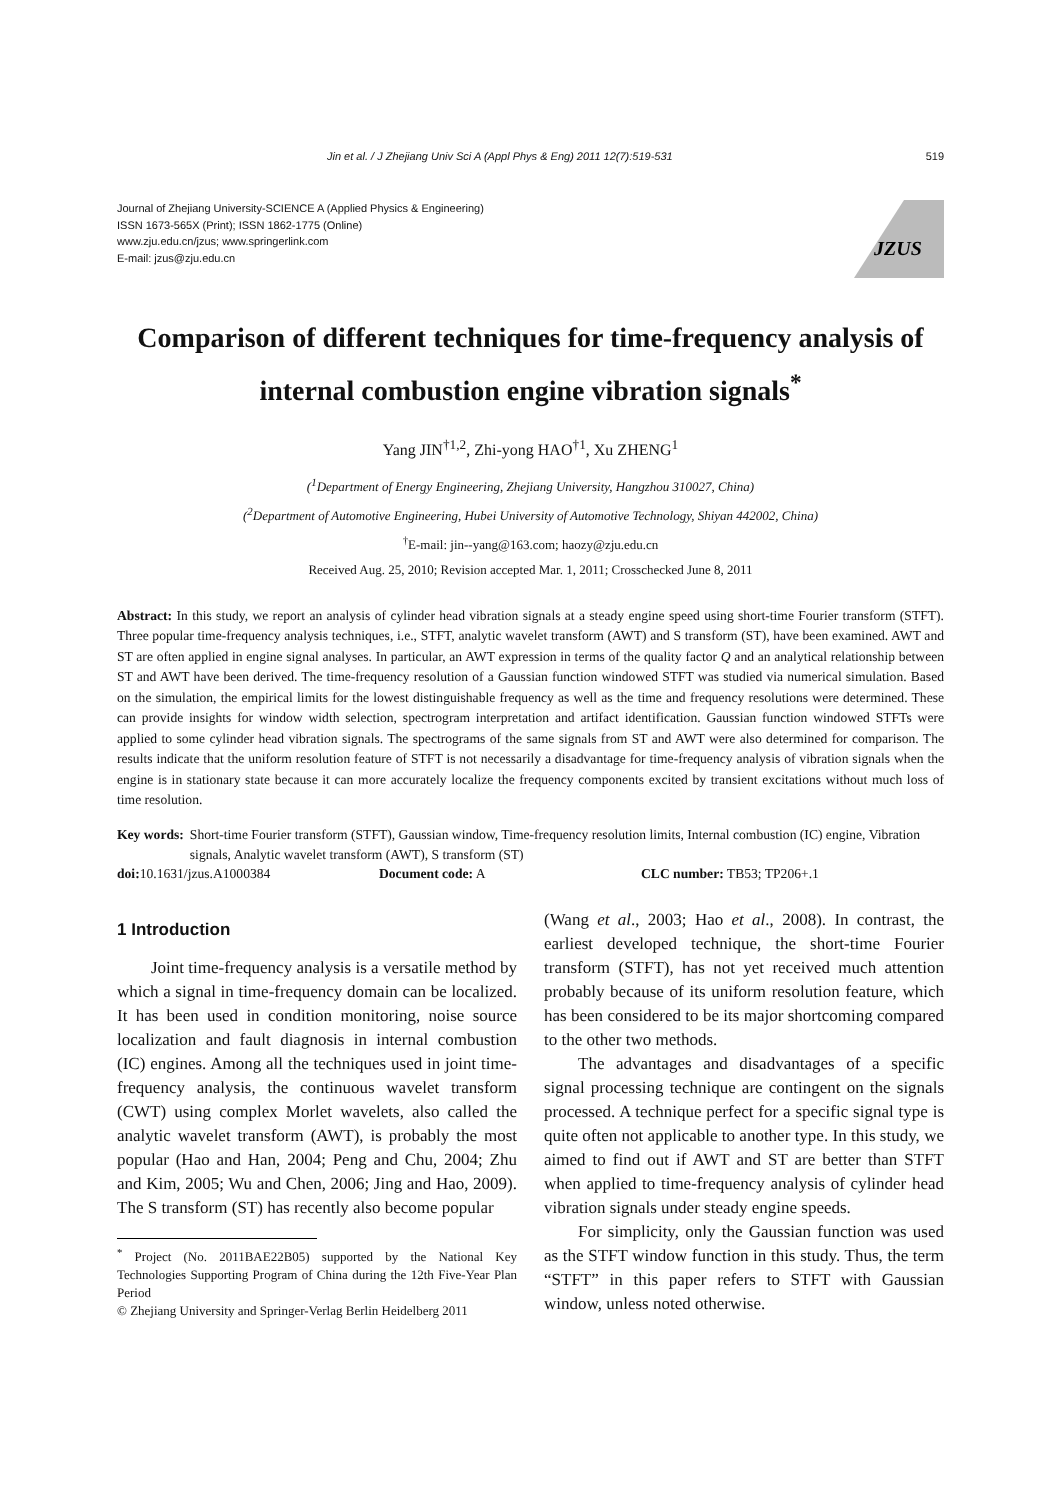Jin et al. / J Zhejiang Univ Sci A (Appl Phys & Eng) 2011 12(7):519-531 519
Journal of Zhejiang University-SCIENCE A (Applied Physics & Engineering)
ISSN 1673-565X (Print); ISSN 1862-1775 (Online)
www.zju.edu.cn/jzus; www.springerlink.com
E-mail: jzus@zju.edu.cn
JZUS
Comparison of different techniques for time-frequency analysis of internal combustion engine vibration signals<sup>*</sup>
Yang JIN<sup>†1,2</sup>, Zhi-yong HAO<sup>†1</sup>, Xu ZHENG<sup>1</sup>
(<sup>1</sup>Department of Energy Engineering, Zhejiang University, Hangzhou 310027, China)
(<sup>2</sup>Department of Automotive Engineering, Hubei University of Automotive Technology, Shiyan 442002, China)
<sup>†</sup> E-mail: jin--yang@163.com; haozy@zju.edu.cn
Received Aug. 25, 2010; Revision accepted Mar. 1, 2011; Crosschecked June 8, 2011
Abstract: In this study, we report an analysis of cylinder head vibration signals at a steady engine speed using short-time Fourier transform (STFT). Three popular time-frequency analysis techniques, i.e., STFT, analytic wavelet transform (AWT) and S transform (ST), have been examined. AWT and ST are often applied in engine signal analyses. In particular, an AWT expression in terms of the quality factor Q and an analytical relationship between ST and AWT have been derived. The time-frequency resolution of a Gaussian function windowed STFT was studied via numerical simulation. Based on the simulation, the empirical limits for the lowest distinguishable frequency as well as the time and frequency resolutions were determined. These can provide insights for window width selection, spectrogram interpretation and artifact identification. Gaussian function windowed STFTs were applied to some cylinder head vibration signals. The spectrograms of the same signals from ST and AWT were also determined for comparison. The results indicate that the uniform resolution feature of STFT is not necessarily a disadvantage for time-frequency analysis of vibration signals when the engine is in stationary state because it can more accurately localize the frequency components excited by transient excitations without much loss of time resolution.
Key words: Short-time Fourier transform (STFT), Gaussian window, Time-frequency resolution limits, Internal combustion (IC) engine, Vibration signals, Analytic wavelet transform (AWT), S transform (ST)
doi: 10.1631/jzus.A1000384 Document code: A CLC number: TB53; TP206+.1
1 Introduction
Joint time-frequency analysis is a versatile method by which a signal in time-frequency domain can be localized. It has been used in condition monitoring, noise source localization and fault diagnosis in internal combustion (IC) engines. Among all the techniques used in joint time-frequency analysis, the continuous wavelet transform (CWT) using complex Morlet wavelets, also called the analytic wavelet transform (AWT), is probably the most popular (Hao and Han, 2004; Peng and Chu, 2004; Zhu and Kim, 2005; Wu and Chen, 2006; Jing and Hao, 2009). The S transform (ST) has recently also become popular
<sup>*</sup> Project (No. 2011BAE22B05) supported by the National Key Technologies Supporting Program of China during the 12th Five-Year Plan Period
© Zhejiang University and Springer-Verlag Berlin Heidelberg 2011
(Wang et al., 2003; Hao et al., 2008). In contrast, the earliest developed technique, the short-time Fourier transform (STFT), has not yet received much attention probably because of its uniform resolution feature, which has been considered to be its major shortcoming compared to the other two methods.
The advantages and disadvantages of a specific signal processing technique are contingent on the signals processed. A technique perfect for a specific signal type is quite often not applicable to another type. In this study, we aimed to find out if AWT and ST are better than STFT when applied to time-frequency analysis of cylinder head vibration signals under steady engine speeds.
For simplicity, only the Gaussian function was used as the STFT window function in this study. Thus, the term “STFT” in this paper refers to STFT with Gaussian window, unless noted otherwise.